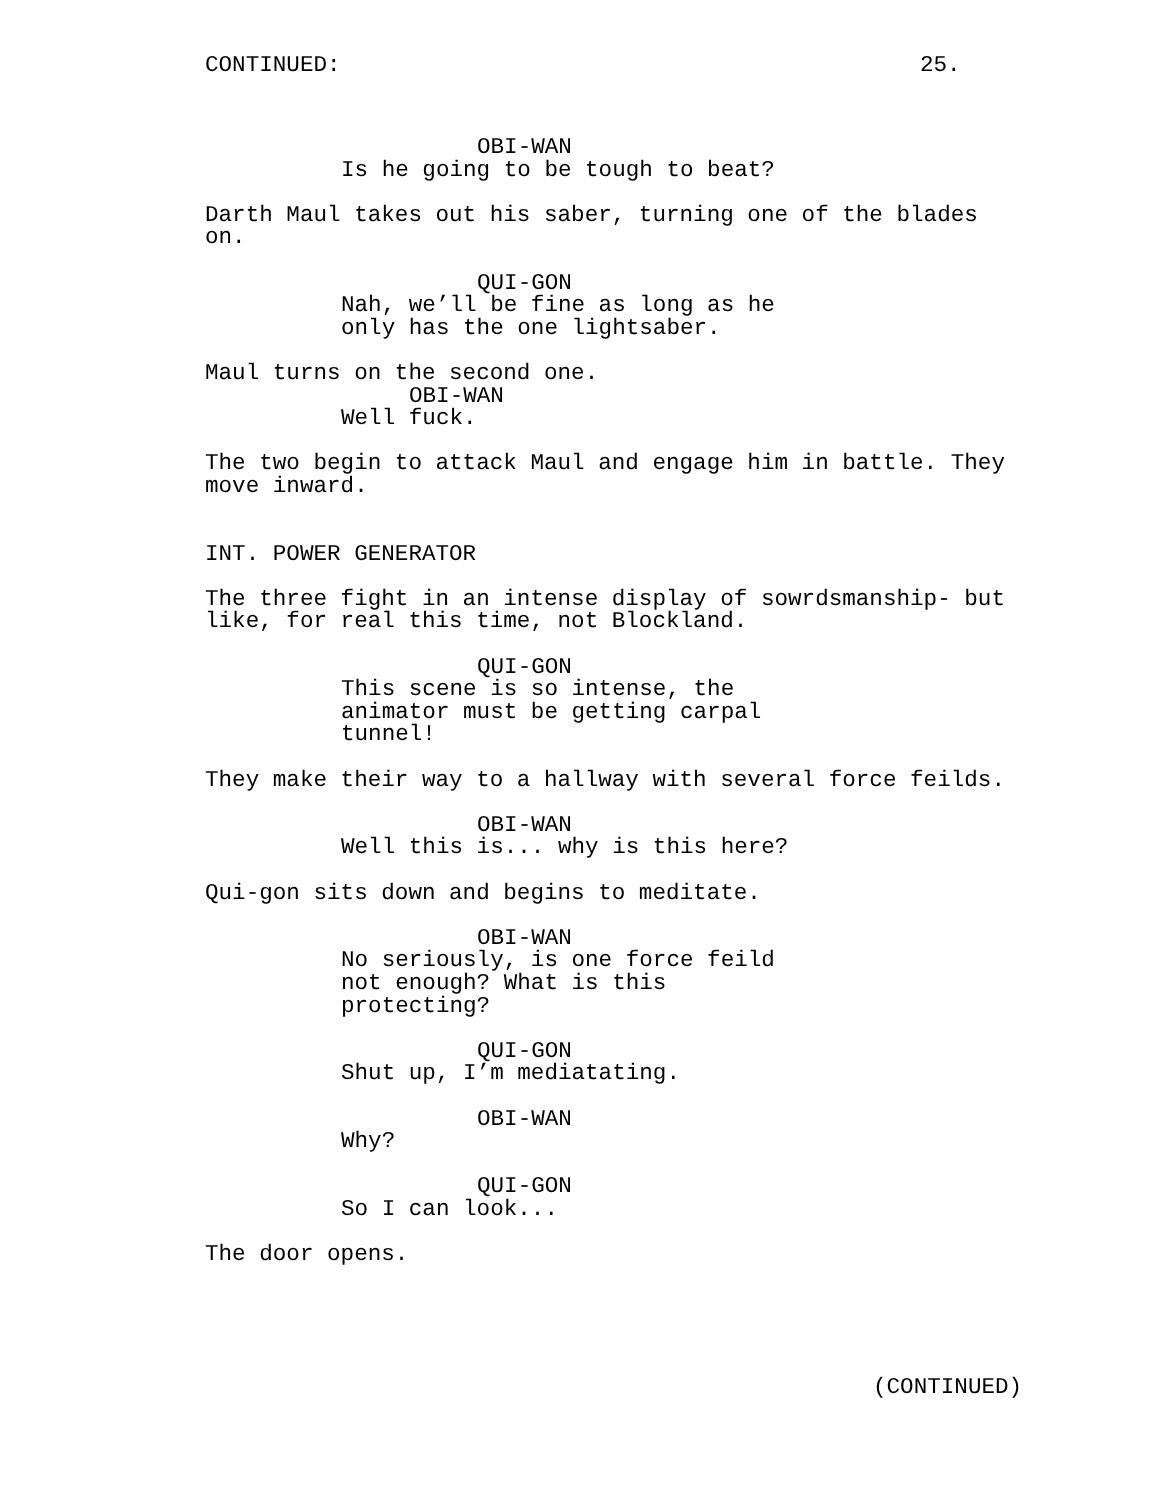CONTINUED:
25.
OBI-WAN
Is he going to be tough to beat?
Darth Maul takes out his saber, turning one of the blades on.
QUI-GON
Nah, we’ll be fine as long as he only has the one lightsaber.
Maul turns on the second one.
OBI-WAN
Well fuck.
The two begin to attack Maul and engage him in battle. They move inward.
INT. POWER GENERATOR
The three fight in an intense display of sowrdsmanship- but like, for real this time, not Blockland.
QUI-GON
This scene is so intense, the animator must be getting carpal tunnel!
They make their way to a hallway with several force feilds.
OBI-WAN
Well this is... why is this here?
Qui-gon sits down and begins to meditate.
OBI-WAN
No seriously, is one force feild not enough? What is this protecting?
QUI-GON
Shut up, I’m mediatating.
OBI-WAN
Why?
QUI-GON
So I can look...
The door opens.
(CONTINUED)